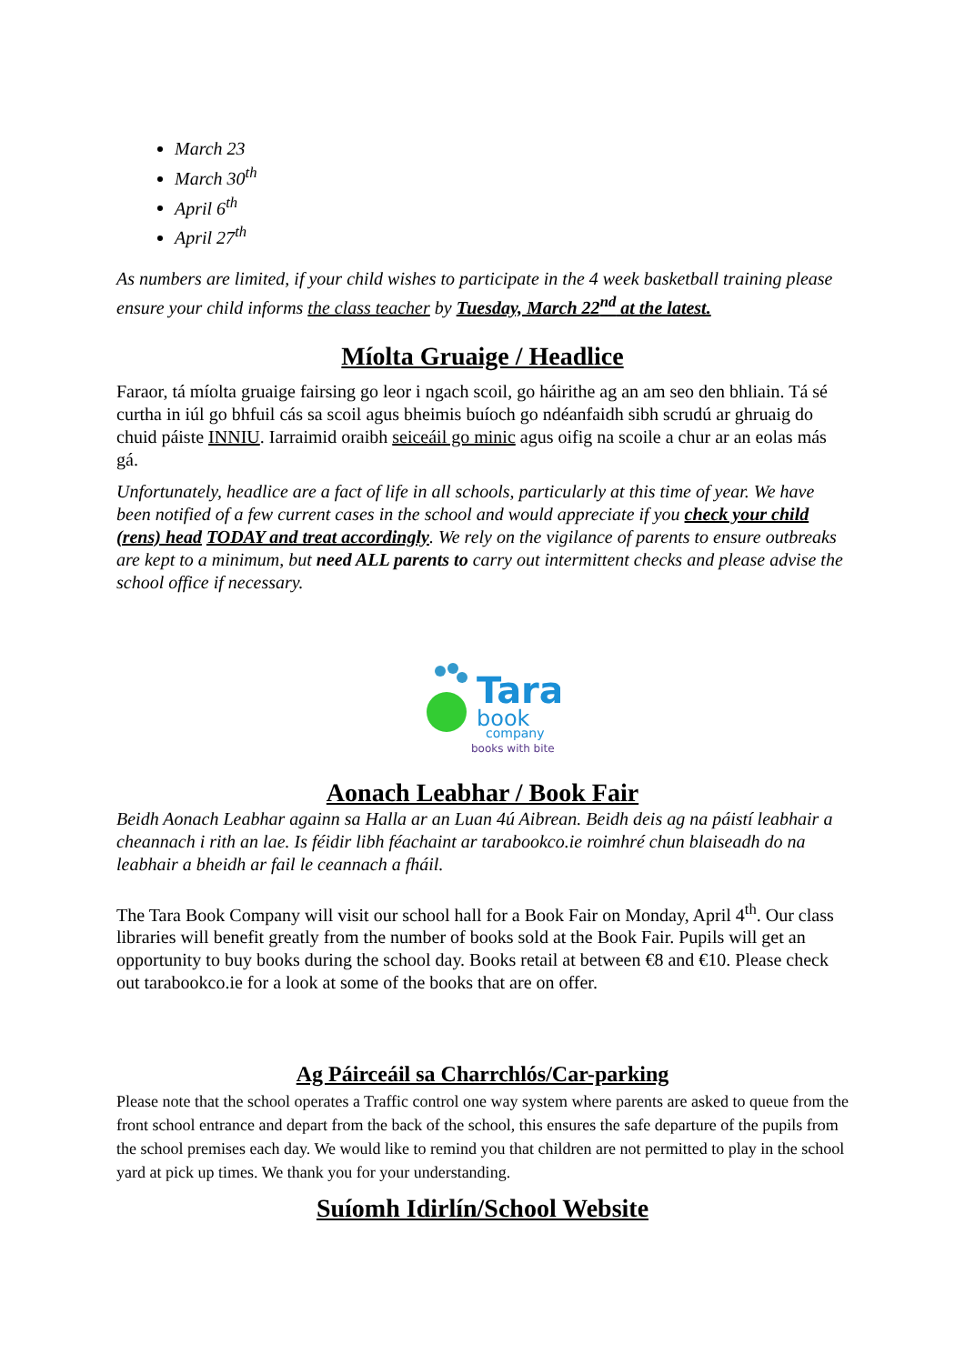March 23
March 30<sup>th</sup>
April 6<sup>th</sup>
April 27<sup>th</sup>
As numbers are limited, if your child wishes to participate in the 4 week basketball training please ensure your child informs the class teacher by Tuesday, March 22<sup>nd</sup> at the latest.
Míolta Gruaige / Headlice
Faraor, tá míolta gruaige fairsing go leor i ngach scoil, go háirithe ag an am seo den bhliain. Tá sé curtha in iúl go bhfuil cás sa scoil agus bheimis buíoch go ndéanfaidh sibh scrudú ar ghruaig do chuid páiste INNIU. Iarraimid oraibh seiceáil go minic agus oifig na scoile a chur ar an eolas más gá.
Unfortunately, headlice are a fact of life in all schools, particularly at this time of year. We have been notified of a few current cases in the school and would appreciate if you check your child (rens) head TODAY and treat accordingly. We rely on the vigilance of parents to ensure outbreaks are kept to a minimum, but need ALL parents to carry out intermittent checks and please advise the school office if necessary.
Tara
book
company
books with bite
Aonach Leabhar / Book Fair
Beidh Aonach Leabhar againn sa Halla ar an Luan 4ú Aibrean. Beidh deis ag na páistí leabhair a cheannach i rith an lae. Is féidir libh féachaint ar tarabookco.ie roimhré chun blaiseadh do na leabhair a bheidh ar fail le ceannach a fháil.
The Tara Book Company will visit our school hall for a Book Fair on Monday, April 4<sup>th</sup>. Our class libraries will benefit greatly from the number of books sold at the Book Fair. Pupils will get an opportunity to buy books during the school day. Books retail at between €8 and €10. Please check out tarabookco.ie for a look at some of the books that are on offer.
Ag Páirceáil sa Charrchlós/Car-parking
Please note that the school operates a Traffic control one way system where parents are asked to queue from the front school entrance and depart from the back of the school, this ensures the safe departure of the pupils from the school premises each day. We would like to remind you that children are not permitted to play in the school yard at pick up times. We thank you for your understanding.
Suíomh Idirlín/School Website